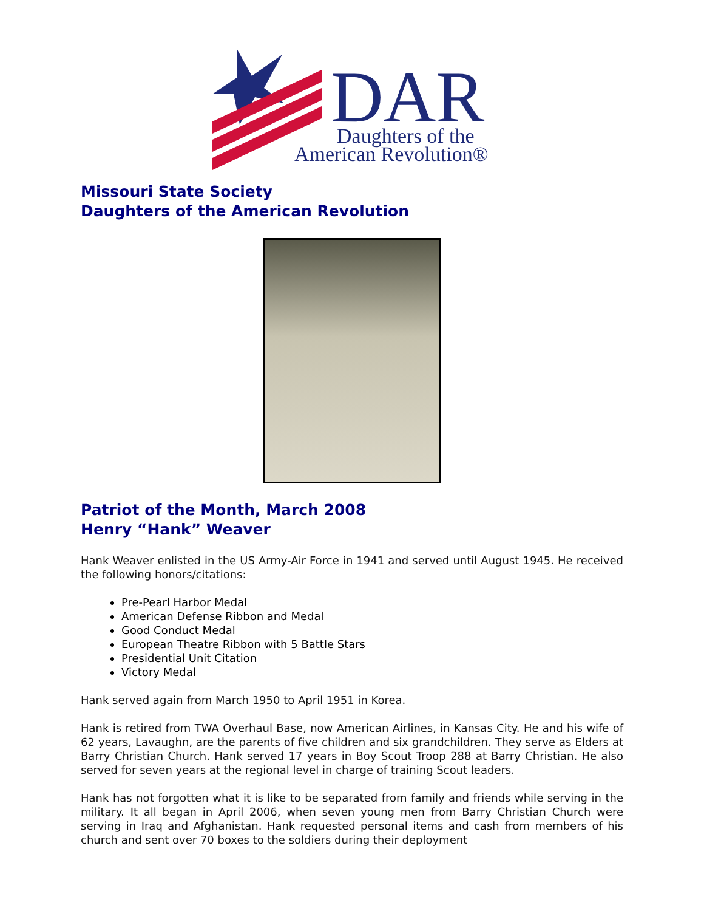DAR
Daughters of the
American Revolution®
Missouri State Society
Daughters of the American Revolution
Patriot of the Month, March 2008
Henry “Hank” Weaver
Hank Weaver enlisted in the US Army-Air Force in 1941 and served until August 1945. He received the following honors/citations:
Pre-Pearl Harbor Medal
American Defense Ribbon and Medal
Good Conduct Medal
European Theatre Ribbon with 5 Battle Stars
Presidential Unit Citation
Victory Medal
Hank served again from March 1950 to April 1951 in Korea.
Hank is retired from TWA Overhaul Base, now American Airlines, in Kansas City. He and his wife of 62 years, Lavaughn, are the parents of five children and six grandchildren. They serve as Elders at Barry Christian Church. Hank served 17 years in Boy Scout Troop 288 at Barry Christian. He also served for seven years at the regional level in charge of training Scout leaders.
Hank has not forgotten what it is like to be separated from family and friends while serving in the military. It all began in April 2006, when seven young men from Barry Christian Church were serving in Iraq and Afghanistan. Hank requested personal items and cash from members of his church and sent over 70 boxes to the soldiers during their deployment